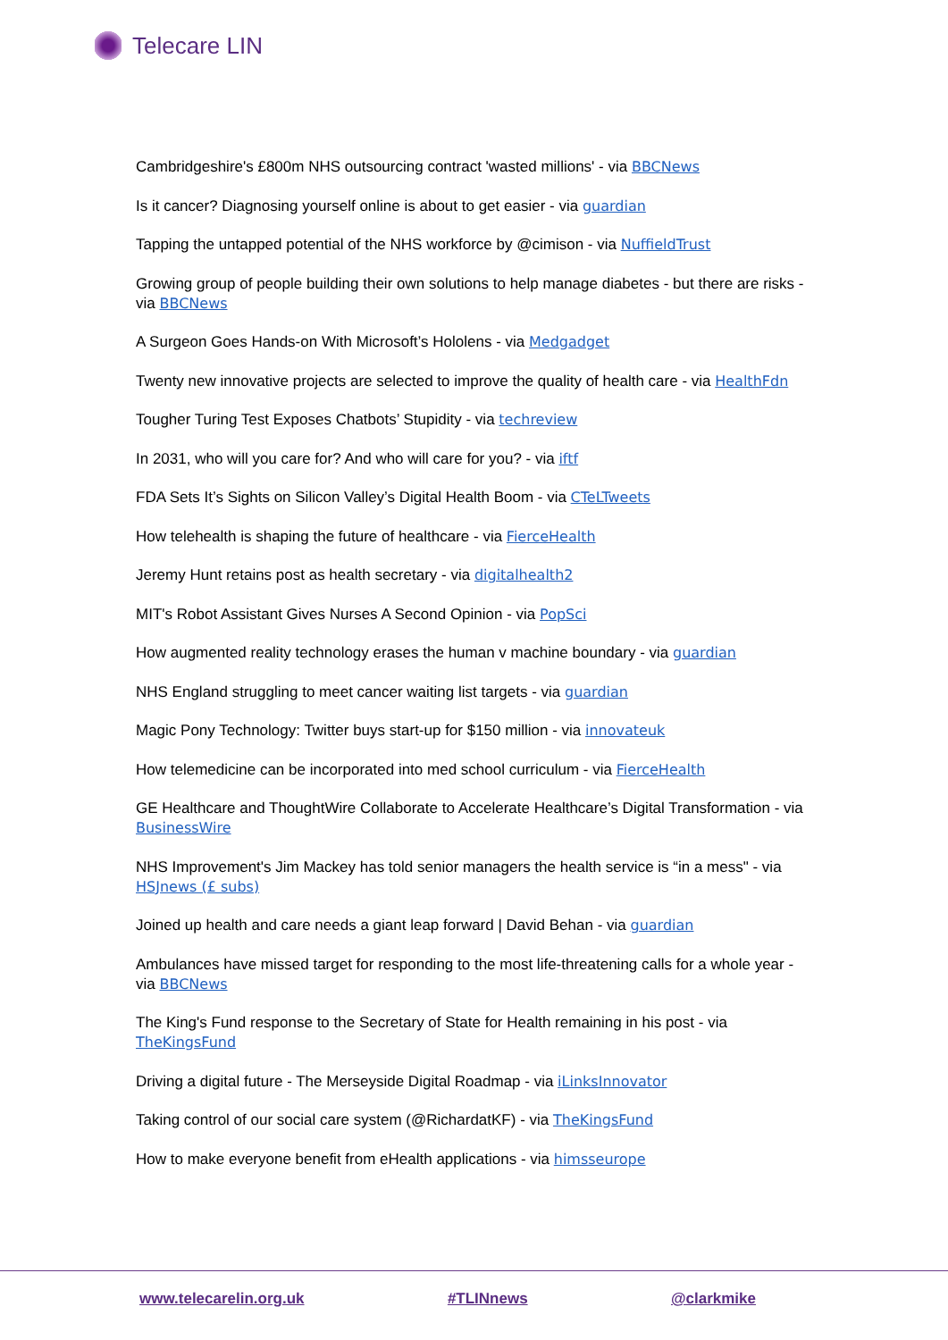Telecare LIN
Cambridgeshire's £800m NHS outsourcing contract 'wasted millions' - via BBCNews
Is it cancer? Diagnosing yourself online is about to get easier - via guardian
Tapping the untapped potential of the NHS workforce by @cimison - via NuffieldTrust
Growing group of people building their own solutions to help manage diabetes - but there are risks - via BBCNews
A Surgeon Goes Hands-on With Microsoft’s Hololens - via Medgadget
Twenty new innovative projects are selected to improve the quality of health care - via HealthFdn
Tougher Turing Test Exposes Chatbots’ Stupidity - via techreview
In 2031, who will you care for? And who will care for you? - via iftf
FDA Sets It’s Sights on Silicon Valley’s Digital Health Boom - via CTeLTweets
How telehealth is shaping the future of healthcare - via FierceHealth
Jeremy Hunt retains post as health secretary - via digitalhealth2
MIT's Robot Assistant Gives Nurses A Second Opinion - via PopSci
How augmented reality technology erases the human v machine boundary - via guardian
NHS England struggling to meet cancer waiting list targets - via guardian
Magic Pony Technology: Twitter buys start-up for $150 million - via innovateuk
How telemedicine can be incorporated into med school curriculum - via FierceHealth
GE Healthcare and ThoughtWire Collaborate to Accelerate Healthcare’s Digital Transformation - via BusinessWire
NHS Improvement's Jim Mackey has told senior managers the health service is “in a mess" - via HSJnews (£ subs)
Joined up health and care needs a giant leap forward | David Behan - via guardian
Ambulances have missed target for responding to the most life-threatening calls for a whole year - via BBCNews
The King's Fund response to the Secretary of State for Health remaining in his post - via TheKingsFund
Driving a digital future - The Merseyside Digital Roadmap - via iLinksInnovator
Taking control of our social care system (@RichardatKF) - via TheKingsFund
How to make everyone benefit from eHealth applications - via himsseurope
www.telecarelin.org.uk #TLINnews @clarkmike